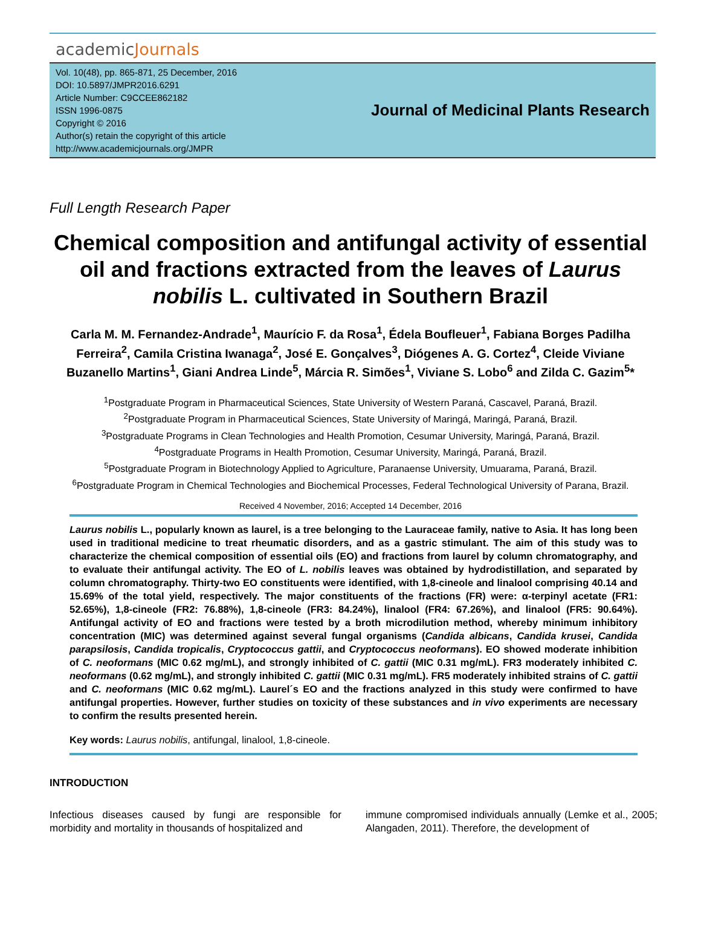academicJournals
Vol. 10(48), pp. 865-871, 25 December, 2016
DOI: 10.5897/JMPR2016.6291
Article Number: C9CCEE862182
ISSN 1996-0875
Copyright © 2016
Author(s) retain the copyright of this article
http://www.academicjournals.org/JMPR
Journal of Medicinal Plants Research
Full Length Research Paper
Chemical composition and antifungal activity of essential oil and fractions extracted from the leaves of Laurus nobilis L. cultivated in Southern Brazil
Carla M. M. Fernandez-Andrade<sup>1</sup>, Maurício F. da Rosa<sup>1</sup>, Édela Boufleuer<sup>1</sup>, Fabiana Borges Padilha Ferreira<sup>2</sup>, Camila Cristina Iwanaga<sup>2</sup>, José E. Gonçalves<sup>3</sup>, Diógenes A. G. Cortez<sup>4</sup>, Cleide Viviane Buzanello Martins<sup>1</sup>, Giani Andrea Linde<sup>5</sup>, Márcia R. Simões<sup>1</sup>, Viviane S. Lobo<sup>6</sup> and Zilda C. Gazim<sup>5</sup>*
<sup>1</sup> Postgraduate Program in Pharmaceutical Sciences, State University of Western Paraná, Cascavel, Paraná, Brazil.
<sup>2</sup> Postgraduate Program in Pharmaceutical Sciences, State University of Maringá, Maringá, Paraná, Brazil.
<sup>3</sup> Postgraduate Programs in Clean Technologies and Health Promotion, Cesumar University, Maringá, Paraná, Brazil.
<sup>4</sup> Postgraduate Programs in Health Promotion, Cesumar University, Maringá, Paraná, Brazil.
<sup>5</sup> Postgraduate Program in Biotechnology Applied to Agriculture, Paranaense University, Umuarama, Paraná, Brazil.
<sup>6</sup> Postgraduate Program in Chemical Technologies and Biochemical Processes, Federal Technological University of Parana, Brazil.
Received 4 November, 2016; Accepted 14 December, 2016
Laurus nobilis L., popularly known as laurel, is a tree belonging to the Lauraceae family, native to Asia. It has long been used in traditional medicine to treat rheumatic disorders, and as a gastric stimulant. The aim of this study was to characterize the chemical composition of essential oils (EO) and fractions from laurel by column chromatography, and to evaluate their antifungal activity. The EO of L. nobilis leaves was obtained by hydrodistillation, and separated by column chromatography. Thirty-two EO constituents were identified, with 1,8-cineole and linalool comprising 40.14 and 15.69% of the total yield, respectively. The major constituents of the fractions (FR) were: α-terpinyl acetate (FR1: 52.65%), 1,8-cineole (FR2: 76.88%), 1,8-cineole (FR3: 84.24%), linalool (FR4: 67.26%), and linalool (FR5: 90.64%). Antifungal activity of EO and fractions were tested by a broth microdilution method, whereby minimum inhibitory concentration (MIC) was determined against several fungal organisms (Candida albicans, Candida krusei, Candida parapsilosis, Candida tropicalis, Cryptococcus gattii, and Cryptococcus neoformans). EO showed moderate inhibition of C. neoformans (MIC 0.62 mg/mL), and strongly inhibited of C. gattii (MIC 0.31 mg/mL). FR3 moderately inhibited C. neoformans (0.62 mg/mL), and strongly inhibited C. gattii (MIC 0.31 mg/mL). FR5 moderately inhibited strains of C. gattii and C. neoformans (MIC 0.62 mg/mL). Laurel´s EO and the fractions analyzed in this study were confirmed to have antifungal properties. However, further studies on toxicity of these substances and in vivo experiments are necessary to confirm the results presented herein.
Key words: Laurus nobilis, antifungal, linalool, 1,8-cineole.
INTRODUCTION
Infectious diseases caused by fungi are responsible for morbidity and mortality in thousands of hospitalized and
immune compromised individuals annually (Lemke et al., 2005; Alangaden, 2011). Therefore, the development of